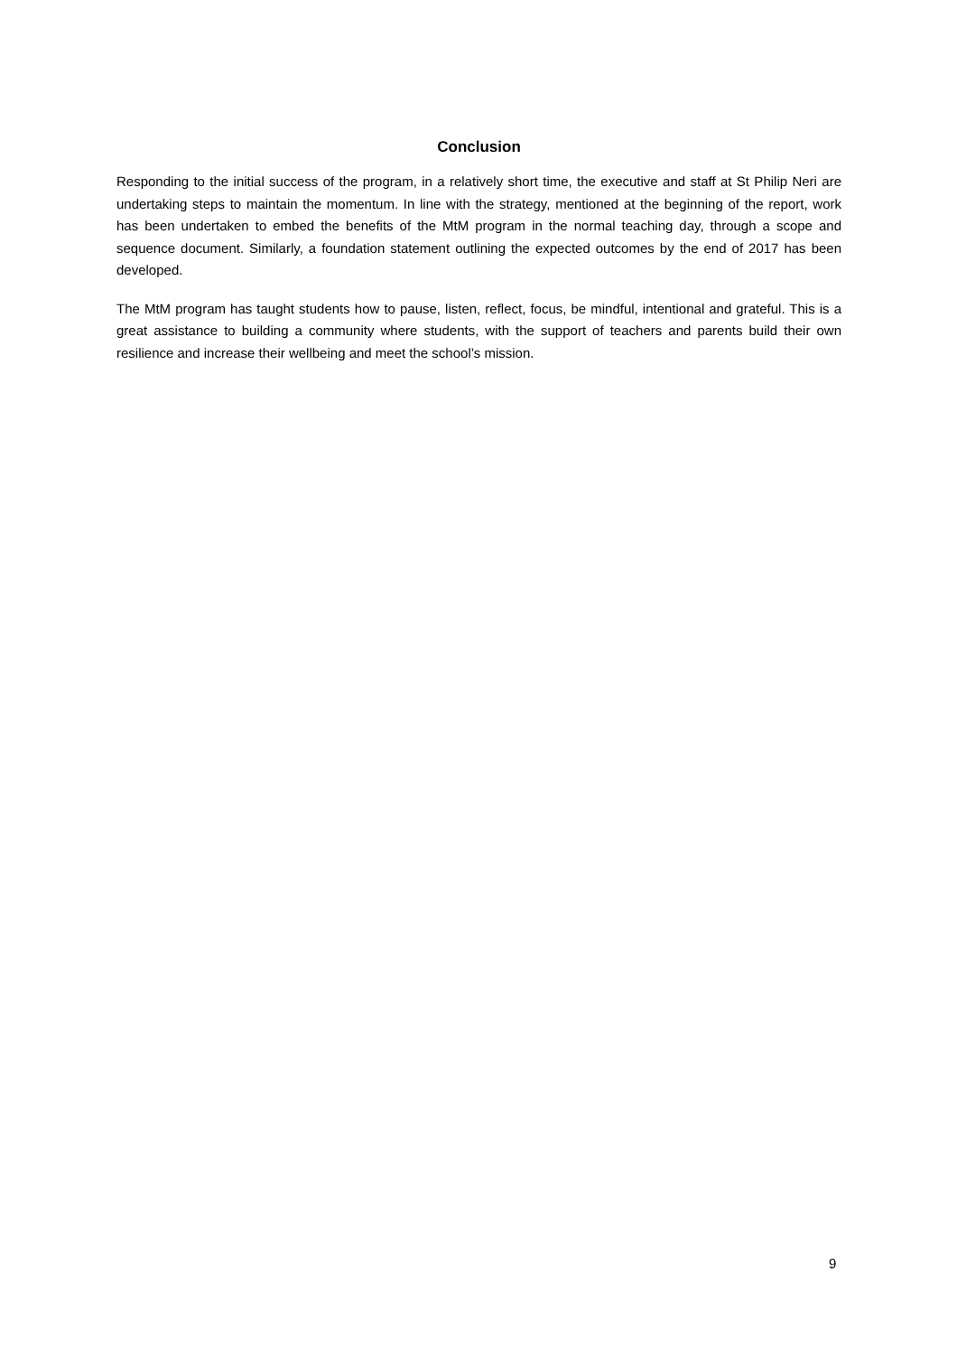Conclusion
Responding to the initial success of the program, in a relatively short time, the executive and staff at St Philip Neri are undertaking steps to maintain the momentum. In line with the strategy, mentioned at the beginning of the report, work has been undertaken to embed the benefits of the MtM program in the normal teaching day, through a scope and sequence document. Similarly, a foundation statement outlining the expected outcomes by the end of 2017 has been developed.
The MtM program has taught students how to pause, listen, reflect, focus, be mindful, intentional and grateful. This is a great assistance to building a community where students, with the support of teachers and parents build their own resilience and increase their wellbeing and meet the school’s mission.
9